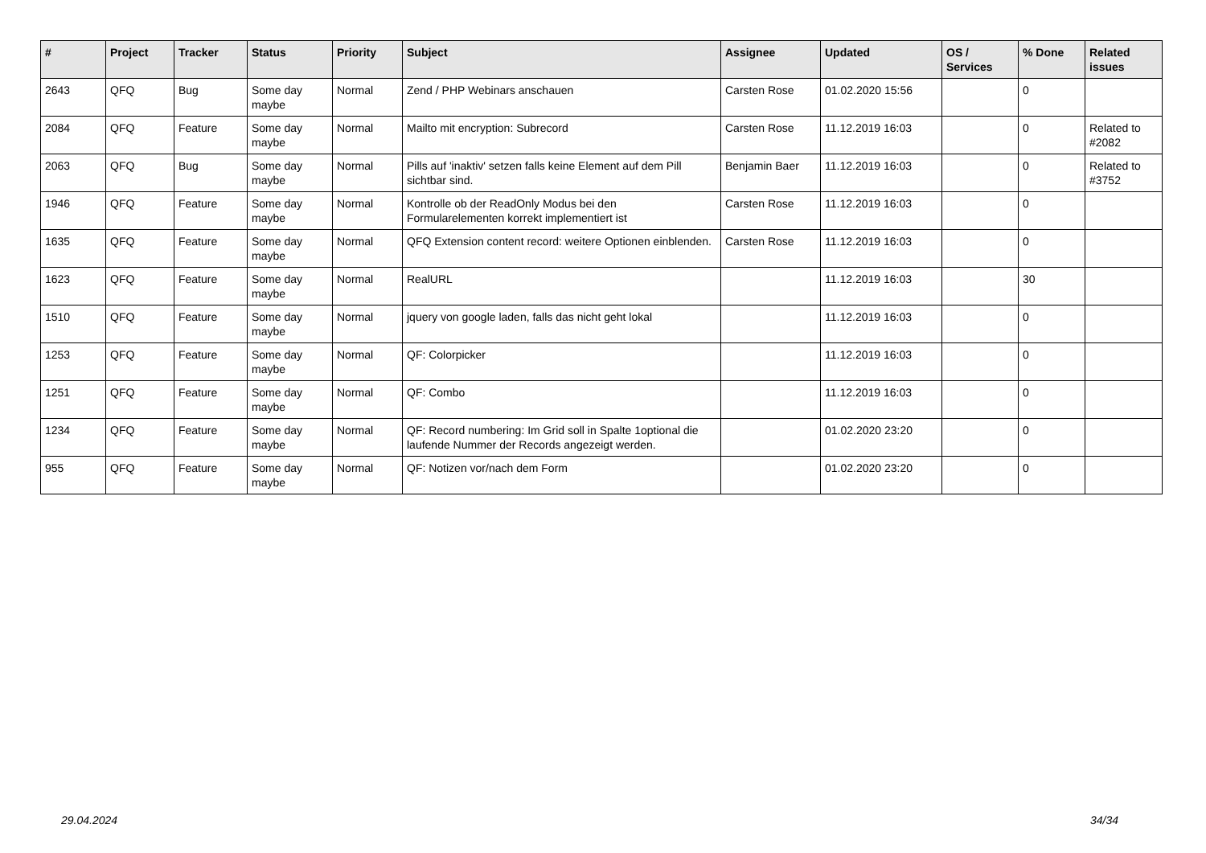| # | Project | Tracker | Status | Priority | Subject | Assignee | Updated | OS / Services | % Done | Related issues |
| --- | --- | --- | --- | --- | --- | --- | --- | --- | --- | --- |
| 2643 | QFQ | Bug | Some day maybe | Normal | Zend / PHP Webinars anschauen | Carsten Rose | 01.02.2020 15:56 | | 0 | |
| 2084 | QFQ | Feature | Some day maybe | Normal | Mailto mit encryption: Subrecord | Carsten Rose | 11.12.2019 16:03 | | 0 | Related to #2082 |
| 2063 | QFQ | Bug | Some day maybe | Normal | Pills auf 'inaktiv' setzen falls keine Element auf dem Pill sichtbar sind. | Benjamin Baer | 11.12.2019 16:03 | | 0 | Related to #3752 |
| 1946 | QFQ | Feature | Some day maybe | Normal | Kontrolle ob der ReadOnly Modus bei den Formularelementen korrekt implementiert ist | Carsten Rose | 11.12.2019 16:03 | | 0 | |
| 1635 | QFQ | Feature | Some day maybe | Normal | QFQ Extension content record: weitere Optionen einblenden. | Carsten Rose | 11.12.2019 16:03 | | 0 | |
| 1623 | QFQ | Feature | Some day maybe | Normal | RealURL | | 11.12.2019 16:03 | | 30 | |
| 1510 | QFQ | Feature | Some day maybe | Normal | jquery von google laden, falls das nicht geht lokal | | 11.12.2019 16:03 | | 0 | |
| 1253 | QFQ | Feature | Some day maybe | Normal | QF: Colorpicker | | 11.12.2019 16:03 | | 0 | |
| 1251 | QFQ | Feature | Some day maybe | Normal | QF: Combo | | 11.12.2019 16:03 | | 0 | |
| 1234 | QFQ | Feature | Some day maybe | Normal | QF: Record numbering: Im Grid soll in Spalte 1optional die laufende Nummer der Records angezeigt werden. | | 01.02.2020 23:20 | | 0 | |
| 955 | QFQ | Feature | Some day maybe | Normal | QF: Notizen vor/nach dem Form | | 01.02.2020 23:20 | | 0 | |
29.04.2024 34/34